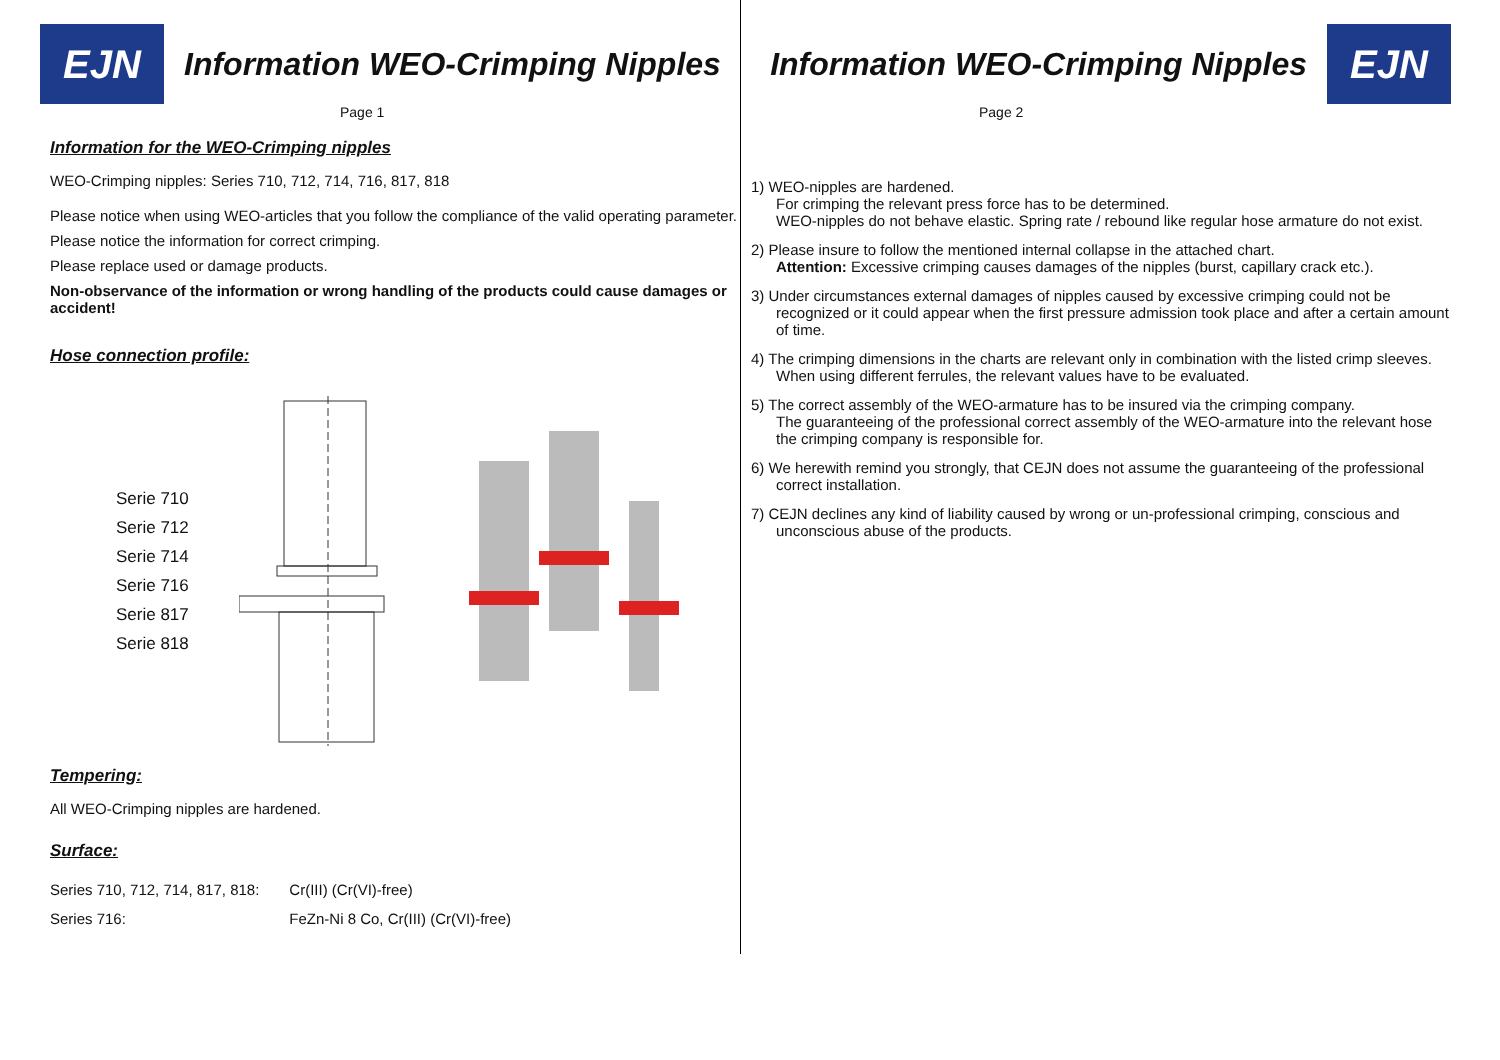EJN
Information WEO-Crimping Nipples
Page 1
Information for the WEO-Crimping nipples
WEO-Crimping nipples: Series 710, 712, 714, 716, 817, 818
Please notice when using WEO-articles that you follow the compliance of the valid operating parameter.
Please notice the information for correct crimping.
Please replace used or damage products.
Non-observance of the information or wrong handling of the products could cause damages or accident!
Hose connection profile:
Serie 710
Serie 712
Serie 714
Serie 716
Serie 817
Serie 818
Tempering:
All WEO-Crimping nipples are hardened.
Surface:
| Series 710, 712, 714, 817, 818: | Cr(III) (Cr(VI)-free) |
| Series 716: | FeZn-Ni 8 Co, Cr(III) (Cr(VI)-free) |
Information WEO-Crimping Nipples
EJN
Page 2
1) WEO-nipples are hardened.
For crimping the relevant press force has to be determined.
WEO-nipples do not behave elastic. Spring rate / rebound like regular hose armature do not exist.
2) Please insure to follow the mentioned internal collapse in the attached chart.
Attention: Excessive crimping causes damages of the nipples (burst, capillary crack etc.).
3) Under circumstances external damages of nipples caused by excessive crimping could not be recognized or it could appear when the first pressure admission took place and after a certain amount of time.
4) The crimping dimensions in the charts are relevant only in combination with the listed crimp sleeves.
When using different ferrules, the relevant values have to be evaluated.
5) The correct assembly of the WEO-armature has to be insured via the crimping company.
The guaranteeing of the professional correct assembly of the WEO-armature into the relevant hose the crimping company is responsible for.
6) We herewith remind you strongly, that CEJN does not assume the guaranteeing of the professional correct installation.
7) CEJN declines any kind of liability caused by wrong or un-professional crimping, conscious and unconscious abuse of the products.